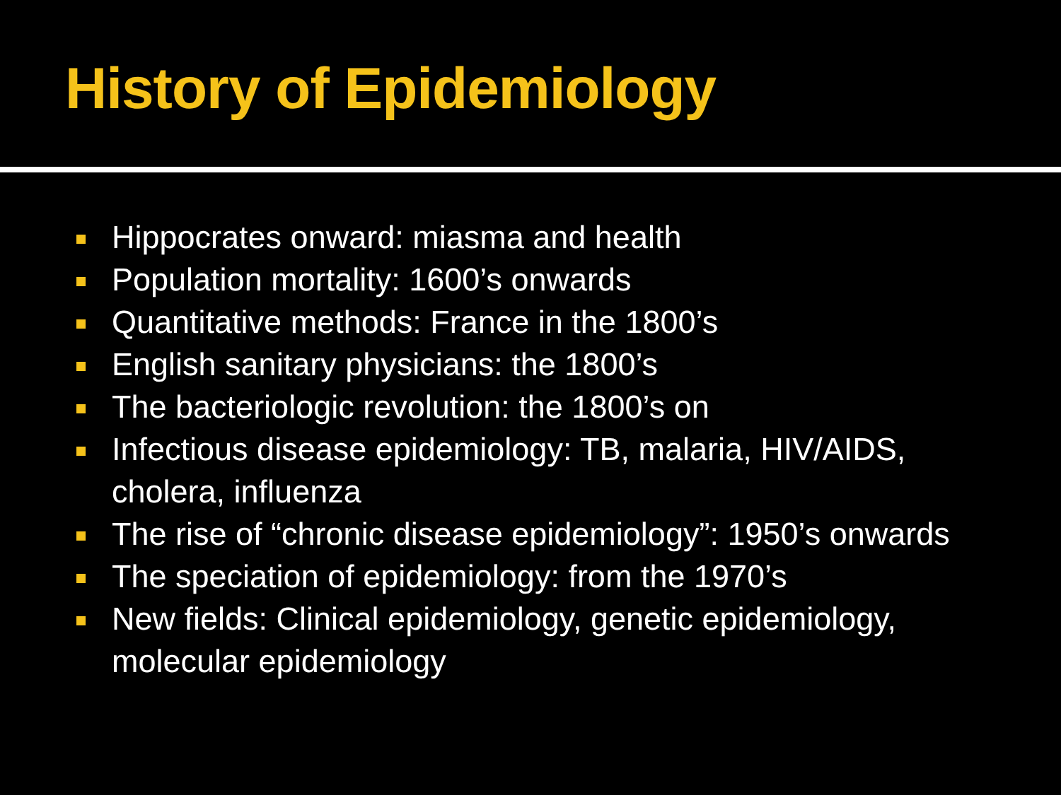History of Epidemiology
Hippocrates onward: miasma and health
Population mortality: 1600’s onwards
Quantitative methods: France in the 1800’s
English sanitary physicians: the 1800’s
The bacteriologic revolution: the 1800’s on
Infectious disease epidemiology: TB, malaria, HIV/AIDS, cholera, influenza
The rise of “chronic disease epidemiology”: 1950’s onwards
The speciation of epidemiology: from the 1970’s
New fields: Clinical epidemiology, genetic epidemiology, molecular epidemiology